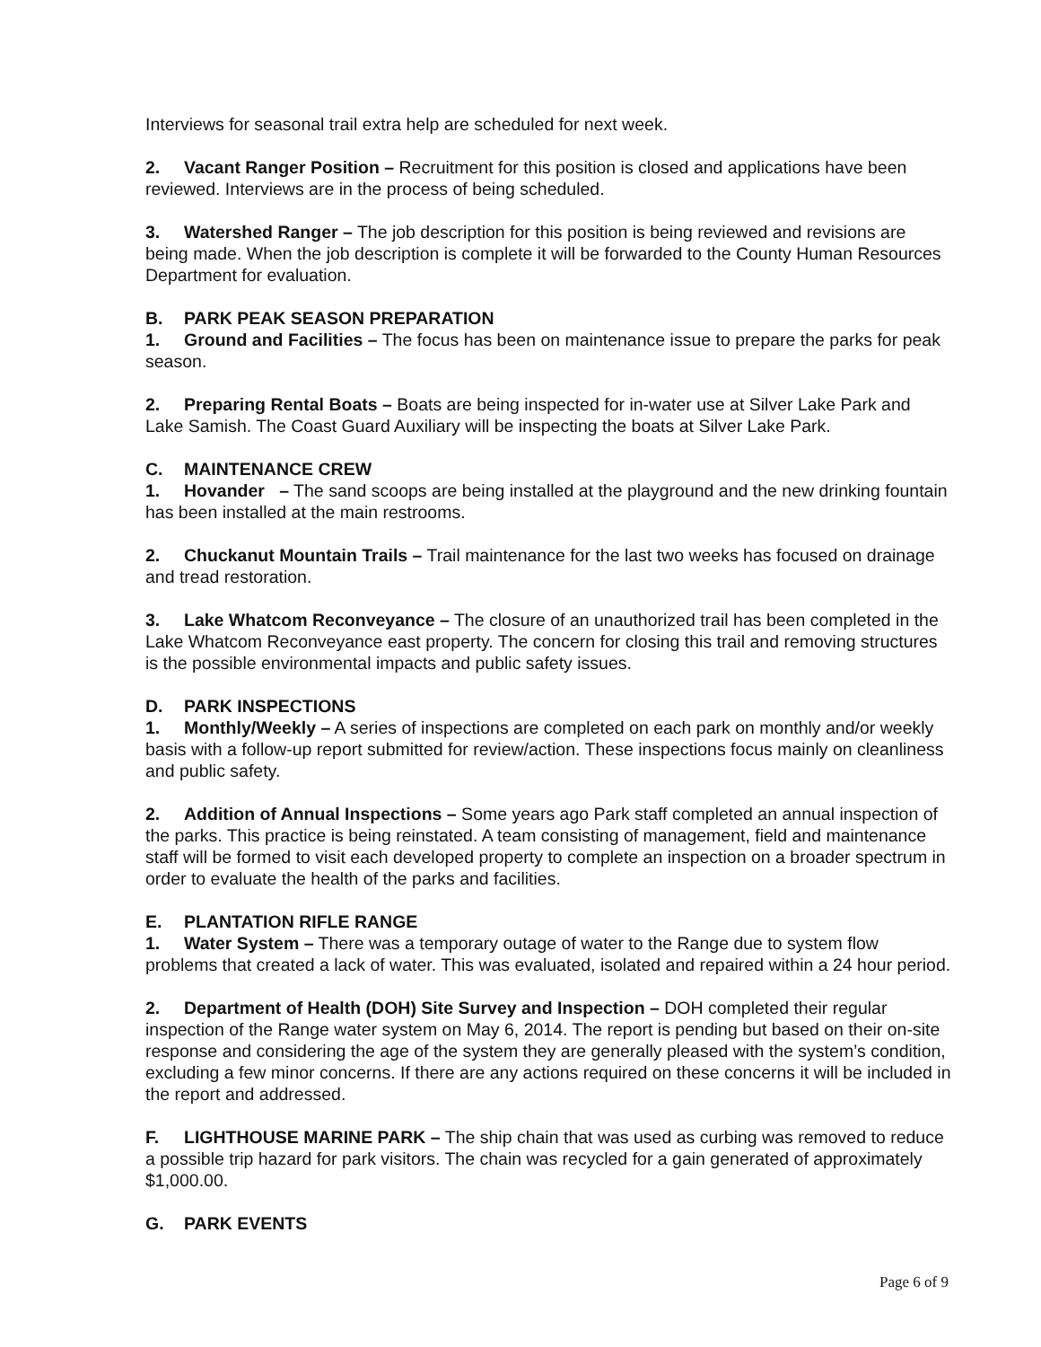Interviews for seasonal trail extra help are scheduled for next week.
2. Vacant Ranger Position – Recruitment for this position is closed and applications have been reviewed. Interviews are in the process of being scheduled.
3. Watershed Ranger – The job description for this position is being reviewed and revisions are being made. When the job description is complete it will be forwarded to the County Human Resources Department for evaluation.
B. PARK PEAK SEASON PREPARATION
1. Ground and Facilities – The focus has been on maintenance issue to prepare the parks for peak season.
2. Preparing Rental Boats – Boats are being inspected for in-water use at Silver Lake Park and Lake Samish. The Coast Guard Auxiliary will be inspecting the boats at Silver Lake Park.
C. MAINTENANCE CREW
1. Hovander – The sand scoops are being installed at the playground and the new drinking fountain has been installed at the main restrooms.
2. Chuckanut Mountain Trails – Trail maintenance for the last two weeks has focused on drainage and tread restoration.
3. Lake Whatcom Reconveyance – The closure of an unauthorized trail has been completed in the Lake Whatcom Reconveyance east property. The concern for closing this trail and removing structures is the possible environmental impacts and public safety issues.
D. PARK INSPECTIONS
1. Monthly/Weekly – A series of inspections are completed on each park on monthly and/or weekly basis with a follow-up report submitted for review/action. These inspections focus mainly on cleanliness and public safety.
2. Addition of Annual Inspections – Some years ago Park staff completed an annual inspection of the parks. This practice is being reinstated. A team consisting of management, field and maintenance staff will be formed to visit each developed property to complete an inspection on a broader spectrum in order to evaluate the health of the parks and facilities.
E. PLANTATION RIFLE RANGE
1. Water System – There was a temporary outage of water to the Range due to system flow problems that created a lack of water. This was evaluated, isolated and repaired within a 24 hour period.
2. Department of Health (DOH) Site Survey and Inspection – DOH completed their regular inspection of the Range water system on May 6, 2014. The report is pending but based on their on-site response and considering the age of the system they are generally pleased with the system’s condition, excluding a few minor concerns. If there are any actions required on these concerns it will be included in the report and addressed.
F. LIGHTHOUSE MARINE PARK – The ship chain that was used as curbing was removed to reduce a possible trip hazard for park visitors. The chain was recycled for a gain generated of approximately $1,000.00.
G. PARK EVENTS
Page 6 of 9